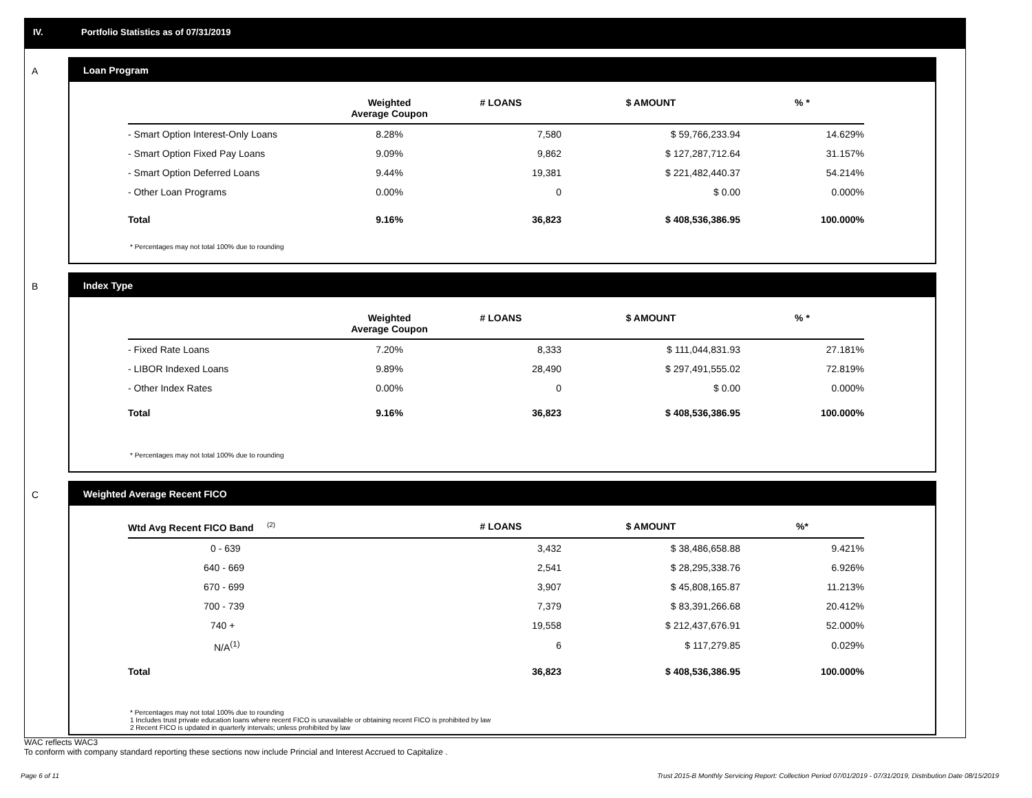IV. Portfolio Statistics as of 07/31/2019
A
Loan Program
| | Weighted Average Coupon | # LOANS | $ AMOUNT | % * |
| --- | --- | --- | --- | --- |
| - Smart Option Interest-Only Loans | 8.28% | 7,580 | $ 59,766,233.94 | 14.629% |
| - Smart Option Fixed Pay Loans | 9.09% | 9,862 | $ 127,287,712.64 | 31.157% |
| - Smart Option Deferred Loans | 9.44% | 19,381 | $ 221,482,440.37 | 54.214% |
| - Other Loan Programs | 0.00% | 0 | $ 0.00 | 0.000% |
| Total | 9.16% | 36,823 | $ 408,536,386.95 | 100.000% |
* Percentages may not total 100% due to rounding
B
Index Type
| | Weighted Average Coupon | # LOANS | $ AMOUNT | % * |
| --- | --- | --- | --- | --- |
| - Fixed Rate Loans | 7.20% | 8,333 | $ 111,044,831.93 | 27.181% |
| - LIBOR Indexed Loans | 9.89% | 28,490 | $ 297,491,555.02 | 72.819% |
| - Other Index Rates | 0.00% | 0 | $ 0.00 | 0.000% |
| Total | 9.16% | 36,823 | $ 408,536,386.95 | 100.000% |
* Percentages may not total 100% due to rounding
C
Weighted Average Recent FICO
| Wtd Avg Recent FICO Band <sup>(2)</sup> | # LOANS | $ AMOUNT | %* |
| --- | --- | --- | --- |
| 0 - 639 | 3,432 | $ 38,486,658.88 | 9.421% |
| 640 - 669 | 2,541 | $ 28,295,338.76 | 6.926% |
| 670 - 699 | 3,907 | $ 45,808,165.87 | 11.213% |
| 700 - 739 | 7,379 | $ 83,391,266.68 | 20.412% |
| 740 + | 19,558 | $ 212,437,676.91 | 52.000% |
| N/A<sup>(1)</sup> | 6 | $ 117,279.85 | 0.029% |
| Total | 36,823 | $ 408,536,386.95 | 100.000% |
* Percentages may not total 100% due to rounding
1 Includes trust private education loans where recent FICO is unavailable or obtaining recent FICO is prohibited by law
2 Recent FICO is updated in quarterly intervals; unless prohibited by law
WAC reflects WAC3
To conform with company standard reporting these sections now include Princial and Interest Accrued to Capitalize .
Page 6 of 11 Trust 2015-B Monthly Servicing Report: Collection Period 07/01/2019 - 07/31/2019, Distribution Date 08/15/2019